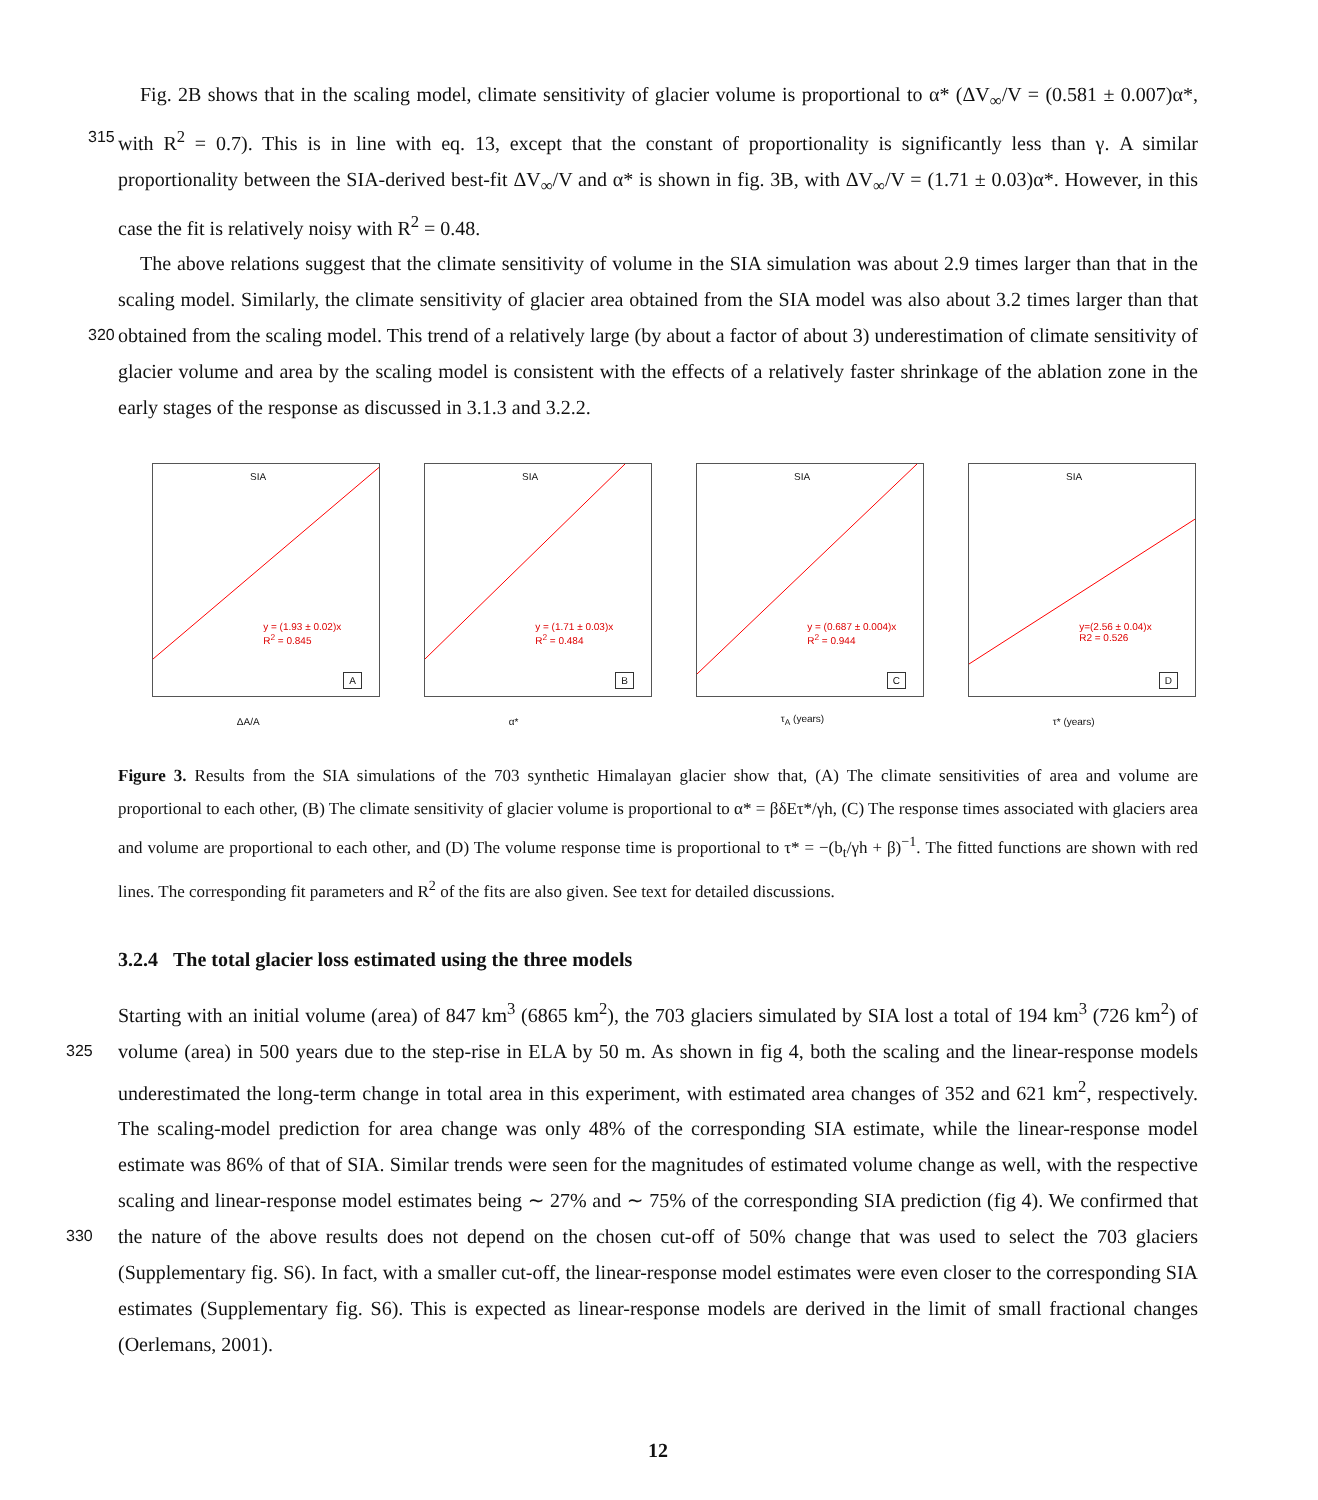Fig. 2B shows that in the scaling model, climate sensitivity of glacier volume is proportional to α* (ΔV<sub>∞</sub>/V = (0.581 ± 0.007)α*, with R<sup>2</sup> = 0.7). This is in line with eq. 13, except that the constant of proportionality is significantly less than 315 γ. A similar proportionality between the SIA-derived best-fit ΔV<sub>∞</sub>/V and α* is shown in fig. 3B, with ΔV<sub>∞</sub>/V = (1.71 ± 0.03)α*. However, in this case the fit is relatively noisy with R<sup>2</sup> = 0.48.
The above relations suggest that the climate sensitivity of volume in the SIA simulation was about 2.9 times larger than that in the scaling model. Similarly, the climate sensitivity of glacier area obtained from the SIA model was also about 3.2 times larger than that obtained from the scaling model. This trend of a relatively large (by about a factor of about 3) underestimation of 320 climate sensitivity of glacier volume and area by the scaling model is consistent with the effects of a relatively faster shrinkage of the ablation zone in the early stages of the response as discussed in 3.1.3 and 3.2.2.
SIA
y = (1.93 ± 0.02)x
R<sup>2</sup> = 0.845
A
ΔA/A
SIA
y = (1.71 ± 0.03)x
R<sup>2</sup> = 0.484
B
α*
SIA
y = (0.687 ± 0.004)x
R<sup>2</sup> = 0.944
C
τ<sub>A</sub> (years)
SIA
y=(2.56 ± 0.04)x
R2 = 0.526
D
τ* (years)
Figure 3. Results from the SIA simulations of the 703 synthetic Himalayan glacier show that, (A) The climate sensitivities of area and volume are proportional to each other, (B) The climate sensitivity of glacier volume is proportional to α* = βδEτ*/γh, (C) The response times associated with glaciers area and volume are proportional to each other, and (D) The volume response time is proportional to τ* = −(b<sub>t</sub>/γh + β)<sup>−1</sup>. The fitted functions are shown with red lines. The corresponding fit parameters and R<sup>2</sup> of the fits are also given. See text for detailed discussions.
3.2.4 The total glacier loss estimated using the three models
Starting with an initial volume (area) of 847 km<sup>3</sup> (6865 km<sup>2</sup>), the 703 glaciers simulated by SIA lost a total of 194 km<sup>3</sup> (726 km<sup>2</sup>) of volume (area) in 500 years due to the step-rise in ELA by 50 m. As shown in fig 4, both the scaling and the linear- 325 response models underestimated the long-term change in total area in this experiment, with estimated area changes of 352 and 621 km<sup>2</sup>, respectively. The scaling-model prediction for area change was only 48% of the corresponding SIA estimate, while the linear-response model estimate was 86% of that of SIA. Similar trends were seen for the magnitudes of estimated volume change as well, with the respective scaling and linear-response model estimates being ∼ 27% and ∼ 75% of the corresponding SIA prediction (fig 4). We confirmed that the nature of the above results does not depend on the chosen cut-off of 50% change 330 that was used to select the 703 glaciers (Supplementary fig. S6). In fact, with a smaller cut-off, the linear-response model estimates were even closer to the corresponding SIA estimates (Supplementary fig. S6). This is expected as linear-response models are derived in the limit of small fractional changes (Oerlemans, 2001).
12